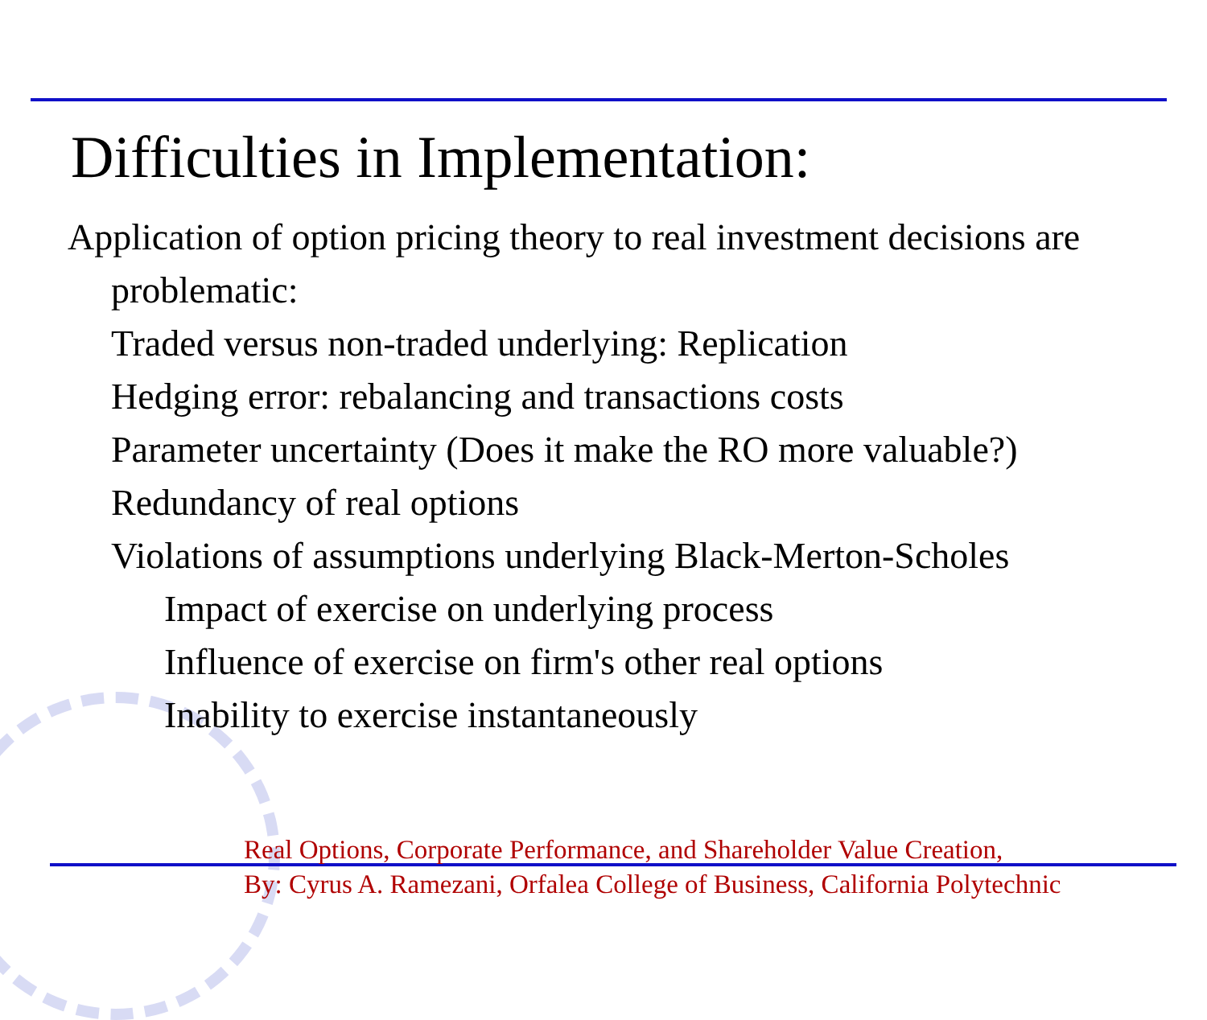Difficulties in Implementation:
Application of option pricing theory to real investment decisions are problematic:
Traded versus non-traded underlying: Replication
Hedging error: rebalancing and transactions costs
Parameter uncertainty (Does it make the RO more valuable?)
Redundancy of real options
Violations of assumptions underlying Black-Merton-Scholes
Impact of exercise on underlying process
Influence of exercise on firm's other real options
Inability to exercise instantaneously
Real Options, Corporate Performance, and Shareholder Value Creation,
By: Cyrus A. Ramezani, Orfalea College of Business, California Polytechnic